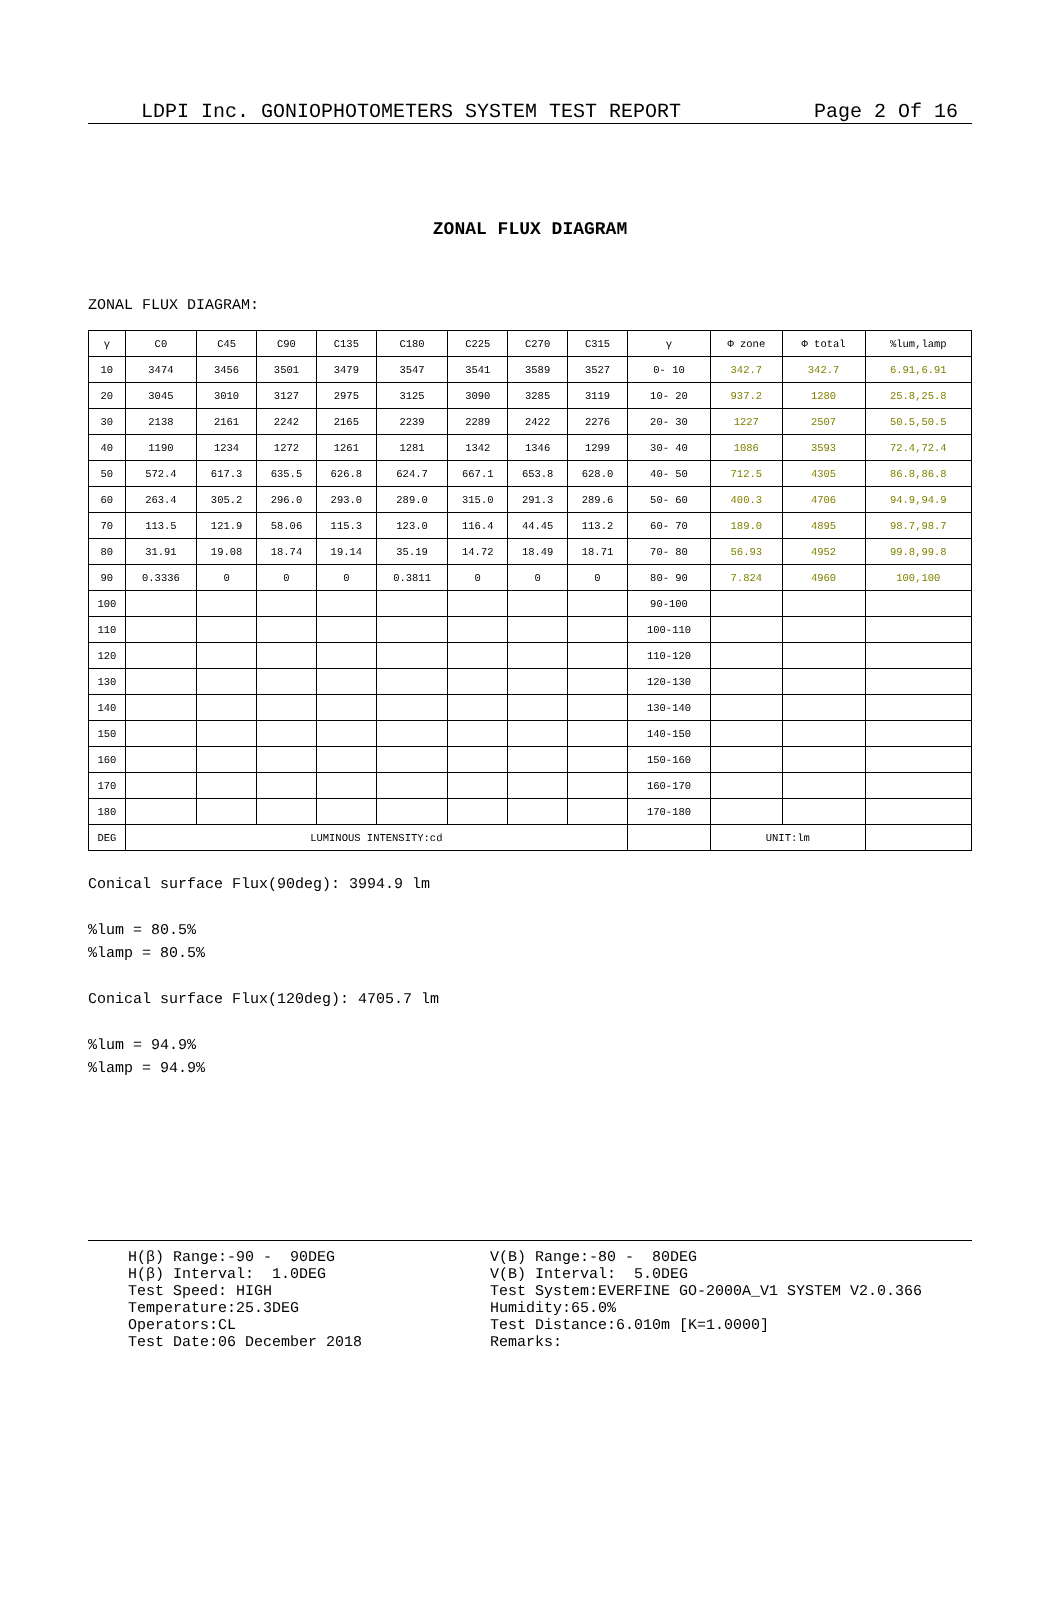LDPI Inc. GONIOPHOTOMETERS SYSTEM TEST REPORT Page 2 Of 16
ZONAL FLUX DIAGRAM
ZONAL FLUX DIAGRAM:
| γ | C0 | C45 | C90 | C135 | C180 | C225 | C270 | C315 | γ | Φ zone | Φ total | %lum,lamp |
| --- | --- | --- | --- | --- | --- | --- | --- | --- | --- | --- | --- | --- |
| 10 | 3474 | 3456 | 3501 | 3479 | 3547 | 3541 | 3589 | 3527 | 0- 10 | 342.7 | 342.7 | 6.91,6.91 |
| 20 | 3045 | 3010 | 3127 | 2975 | 3125 | 3090 | 3285 | 3119 | 10- 20 | 937.2 | 1280 | 25.8,25.8 |
| 30 | 2138 | 2161 | 2242 | 2165 | 2239 | 2289 | 2422 | 2276 | 20- 30 | 1227 | 2507 | 50.5,50.5 |
| 40 | 1190 | 1234 | 1272 | 1261 | 1281 | 1342 | 1346 | 1299 | 30- 40 | 1086 | 3593 | 72.4,72.4 |
| 50 | 572.4 | 617.3 | 635.5 | 626.8 | 624.7 | 667.1 | 653.8 | 628.0 | 40- 50 | 712.5 | 4305 | 86.8,86.8 |
| 60 | 263.4 | 305.2 | 296.0 | 293.0 | 289.0 | 315.0 | 291.3 | 289.6 | 50- 60 | 400.3 | 4706 | 94.9,94.9 |
| 70 | 113.5 | 121.9 | 58.06 | 115.3 | 123.0 | 116.4 | 44.45 | 113.2 | 60- 70 | 189.0 | 4895 | 98.7,98.7 |
| 80 | 31.91 | 19.08 | 18.74 | 19.14 | 35.19 | 14.72 | 18.49 | 18.71 | 70- 80 | 56.93 | 4952 | 99.8,99.8 |
| 90 | 0.3336 | 0 | 0 | 0 | 0.3811 | 0 | 0 | 0 | 80- 90 | 7.824 | 4960 | 100,100 |
| 100 | | | | | | | | | 90-100 | | | |
| 110 | | | | | | | | | 100-110 | | | |
| 120 | | | | | | | | | 110-120 | | | |
| 130 | | | | | | | | | 120-130 | | | |
| 140 | | | | | | | | | 130-140 | | | |
| 150 | | | | | | | | | 140-150 | | | |
| 160 | | | | | | | | | 150-160 | | | |
| 170 | | | | | | | | | 160-170 | | | |
| 180 | | | | | | | | | 170-180 | | | |
| DEG | LUMINOUS INTENSITY:cd | | | | | | | | | UNIT:lm | | |
Conical surface Flux(90deg): 3994.9 lm
%lum = 80.5%
%lamp = 80.5%
Conical surface Flux(120deg): 4705.7 lm
%lum = 94.9%
%lamp = 94.9%
H(β) Range:-90 - 90DEG H(β) Interval: 1.0DEG Test Speed: HIGH Temperature:25.3DEG Operators:CL Test Date:06 December 2018
V(B) Range:-80 - 80DEG V(B) Interval: 5.0DEG Test System:EVERFINE GO-2000A_V1 SYSTEM V2.0.366 Humidity:65.0% Test Distance:6.010m [K=1.0000] Remarks: